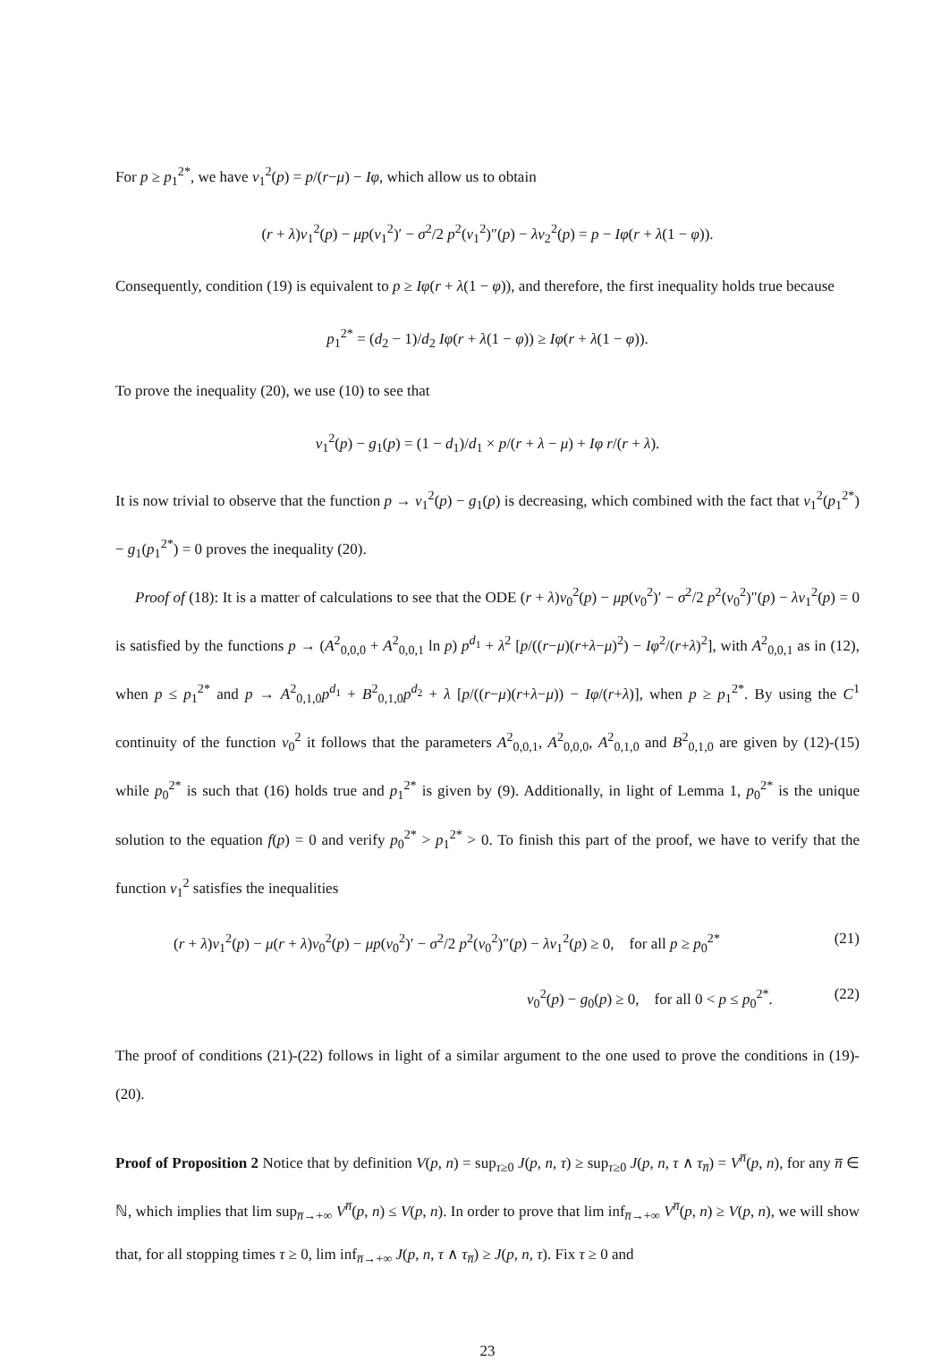For p ≥ p<sub>1</sub><sup>2*</sup>, we have v<sub>1</sub><sup>2</sup>(p) = p/(r−μ) − Iφ, which allow us to obtain
(r + λ)v<sub>1</sub><sup>2</sup>(p) − μp(v<sub>1</sub><sup>2</sup>)′ − σ<sup>2</sup>/2 p<sup>2</sup>(v<sub>1</sub><sup>2</sup>)″(p) − λv<sub>2</sub><sup>2</sup>(p) = p − Iφ(r + λ(1 − φ)).
Consequently, condition (19) is equivalent to p ≥ Iφ(r + λ(1 − φ)), and therefore, the first inequality holds true because
p<sub>1</sub><sup>2*</sup> = (d<sub>2</sub> − 1)/d<sub>2</sub> Iφ(r + λ(1 − φ)) ≥ Iφ(r + λ(1 − φ)).
To prove the inequality (20), we use (10) to see that
v<sub>1</sub><sup>2</sup>(p) − g<sub>1</sub>(p) = (1 − d<sub>1</sub>)/d<sub>1</sub> × p/(r + λ − μ) + Iφ r/(r + λ).
It is now trivial to observe that the function p → v<sub>1</sub><sup>2</sup>(p) − g<sub>1</sub>(p) is decreasing, which combined with the fact that v<sub>1</sub><sup>2</sup>(p<sub>1</sub><sup>2*</sup>) − g<sub>1</sub>(p<sub>1</sub><sup>2*</sup>) = 0 proves the inequality (20).
Proof of (18): It is a matter of calculations to see that the ODE (r + λ)v<sub>0</sub><sup>2</sup>(p) − μp(v<sub>0</sub><sup>2</sup>)′ − σ<sup>2</sup>/2 p<sup>2</sup>(v<sub>0</sub><sup>2</sup>)″(p) − λv<sub>1</sub><sup>2</sup>(p) = 0 is satisfied by the functions p → (A<sup>2</sup><sub>0,0,0</sub> + A<sup>2</sup><sub>0,0,1</sub> ln p) p<sup>d<sub>1</sub></sup> + λ<sup>2</sup> [p/((r−μ)(r+λ−μ)<sup>2</sup>) − Iφ<sup>2</sup>/(r+λ)<sup>2</sup>], with A<sup>2</sup><sub>0,0,1</sub> as in (12), when p ≤ p<sub>1</sub><sup>2*</sup> and p → A<sup>2</sup><sub>0,1,0</sub>p<sup>d<sub>1</sub></sup> + B<sup>2</sup><sub>0,1,0</sub>p<sup>d<sub>2</sub></sup> + λ [p/((r−μ)(r+λ−μ)) − Iφ/(r+λ)], when p ≥ p<sub>1</sub><sup>2*</sup>. By using the C<sup>1</sup> continuity of the function v<sub>0</sub><sup>2</sup> it follows that the parameters A<sup>2</sup><sub>0,0,1</sub>, A<sup>2</sup><sub>0,0,0</sub>, A<sup>2</sup><sub>0,1,0</sub> and B<sup>2</sup><sub>0,1,0</sub> are given by (12)-(15) while p<sub>0</sub><sup>2*</sup> is such that (16) holds true and p<sub>1</sub><sup>2*</sup> is given by (9). Additionally, in light of Lemma 1, p<sub>0</sub><sup>2*</sup> is the unique solution to the equation f(p) = 0 and verify p<sub>0</sub><sup>2*</sup> > p<sub>1</sub><sup>2*</sup> > 0. To finish this part of the proof, we have to verify that the function v<sub>1</sub><sup>2</sup> satisfies the inequalities
(r + λ)v<sub>1</sub><sup>2</sup>(p) − μ(r + λ)v<sub>0</sub><sup>2</sup>(p) − μp(v<sub>0</sub><sup>2</sup>)′ − σ<sup>2</sup>/2 p<sup>2</sup>(v<sub>0</sub><sup>2</sup>)″(p) − λv<sub>1</sub><sup>2</sup>(p) ≥ 0, for all p ≥ p<sub>0</sub><sup>2*</sup> (21)
v<sub>0</sub><sup>2</sup>(p) − g<sub>0</sub>(p) ≥ 0, for all 0 < p ≤ p<sub>0</sub><sup>2*</sup>. (22)
The proof of conditions (21)-(22) follows in light of a similar argument to the one used to prove the conditions in (19)-(20).
Proof of Proposition 2 Notice that by definition V(p, n) = sup<sub>τ≥0</sub> J(p, n, τ) ≥ sup<sub>τ≥0</sub> J(p, n, τ ∧ τ<sub>n̅</sub>) = V<sup>n̅</sup>(p, n), for any n̅ ∈ ℕ, which implies that lim sup<sub>n̅→+∞</sub> V<sup>n̅</sup>(p, n) ≤ V(p, n). In order to prove that lim inf<sub>n̅→+∞</sub> V<sup>n̅</sup>(p, n) ≥ V(p, n), we will show that, for all stopping times τ ≥ 0, lim inf<sub>n̅→+∞</sub> J(p, n, τ ∧ τ<sub>n̅</sub>) ≥ J(p, n, τ). Fix τ ≥ 0 and
23